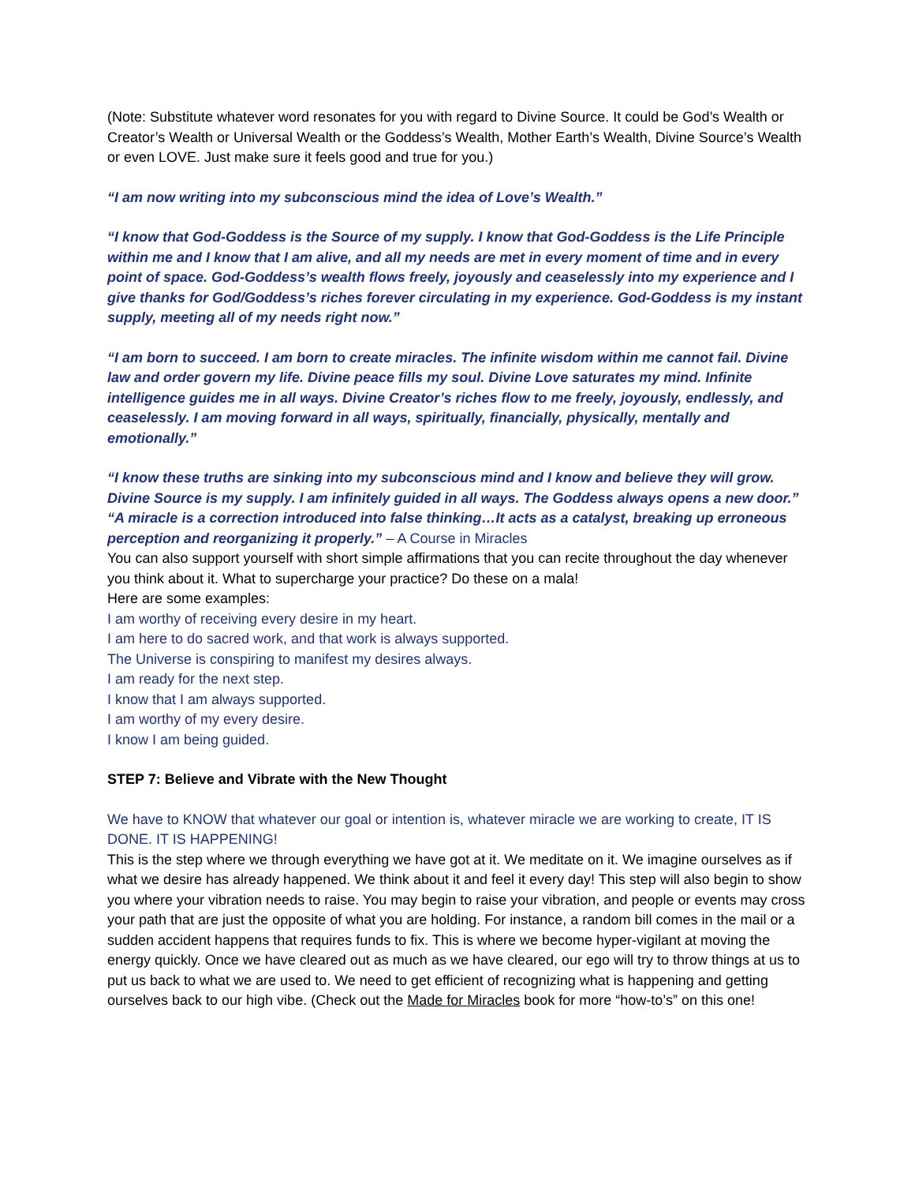(Note: Substitute whatever word resonates for you with regard to Divine Source. It could be God’s Wealth or Creator’s Wealth or Universal Wealth or the Goddess’s Wealth, Mother Earth’s Wealth, Divine Source’s Wealth or even LOVE. Just make sure it feels good and true for you.)
“I am now writing into my subconscious mind the idea of Love’s Wealth.”
“I know that God-Goddess is the Source of my supply. I know that God-Goddess is the Life Principle within me and I know that I am alive, and all my needs are met in every moment of time and in every point of space. God-Goddess’s wealth flows freely, joyously and ceaselessly into my experience and I give thanks for God/Goddess’s riches forever circulating in my experience. God-Goddess is my instant supply, meeting all of my needs right now.”
“I am born to succeed. I am born to create miracles. The infinite wisdom within me cannot fail. Divine law and order govern my life. Divine peace fills my soul. Divine Love saturates my mind. Infinite intelligence guides me in all ways. Divine Creator’s riches flow to me freely, joyously, endlessly, and ceaselessly. I am moving forward in all ways, spiritually, financially, physically, mentally and emotionally.”
“I know these truths are sinking into my subconscious mind and I know and believe they will grow. Divine Source is my supply. I am infinitely guided in all ways. The Goddess always opens a new door.” “A miracle is a correction introduced into false thinking…It acts as a catalyst, breaking up erroneous perception and reorganizing it properly.” – A Course in Miracles
You can also support yourself with short simple affirmations that you can recite throughout the day whenever you think about it. What to supercharge your practice? Do these on a mala!
Here are some examples:
I am worthy of receiving every desire in my heart.
I am here to do sacred work, and that work is always supported.
The Universe is conspiring to manifest my desires always.
I am ready for the next step.
I know that I am always supported.
I am worthy of my every desire.
I know I am being guided.
STEP 7: Believe and Vibrate with the New Thought
We have to KNOW that whatever our goal or intention is, whatever miracle we are working to create, IT IS DONE. IT IS HAPPENING!
This is the step where we through everything we have got at it. We meditate on it. We imagine ourselves as if what we desire has already happened. We think about it and feel it every day! This step will also begin to show you where your vibration needs to raise. You may begin to raise your vibration, and people or events may cross your path that are just the opposite of what you are holding. For instance, a random bill comes in the mail or a sudden accident happens that requires funds to fix. This is where we become hyper-vigilant at moving the energy quickly. Once we have cleared out as much as we have cleared, our ego will try to throw things at us to put us back to what we are used to. We need to get efficient of recognizing what is happening and getting ourselves back to our high vibe. (Check out the Made for Miracles book for more “how-to’s” on this one!